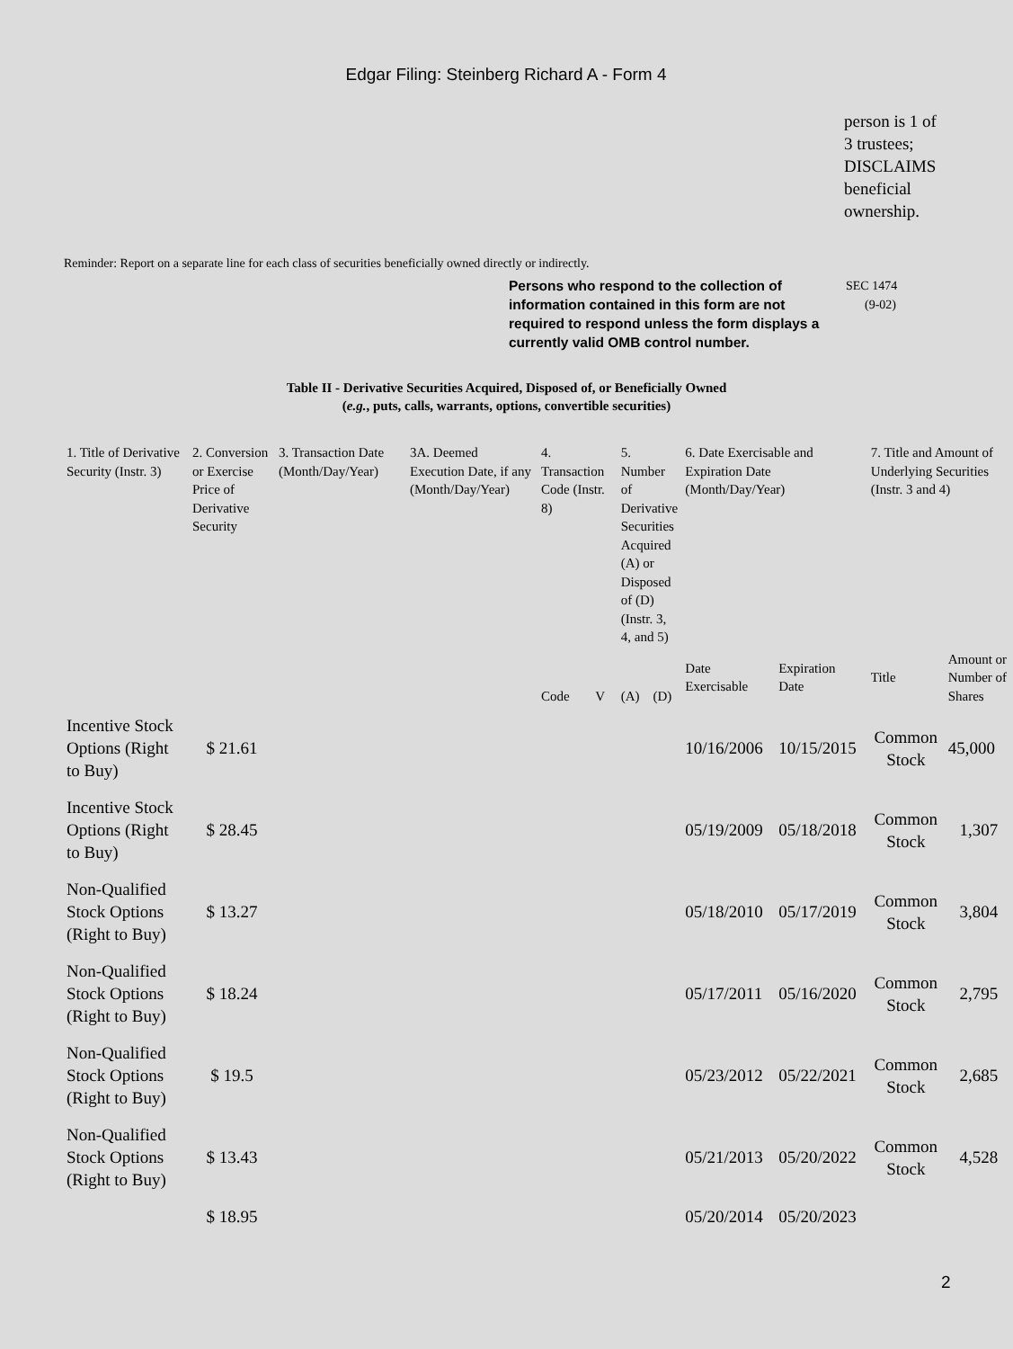Edgar Filing: Steinberg Richard A - Form 4
person is 1 of
3 trustees;
DISCLAIMS
beneficial
ownership.
Reminder: Report on a separate line for each class of securities beneficially owned directly or indirectly.
Persons who respond to the collection of information contained in this form are not required to respond unless the form displays a currently valid OMB control number.
SEC 1474
(9-02)
Table II - Derivative Securities Acquired, Disposed of, or Beneficially Owned
(e.g., puts, calls, warrants, options, convertible securities)
| 1. Title of Derivative Security (Instr. 3) | 2. Conversion or Exercise Price of Derivative Security | 3. Transaction Date (Month/Day/Year) | 3A. Deemed Execution Date, if any (Month/Day/Year) | 4. Transaction Code (Instr. 8) | | 5. Number of Derivative Securities Acquired (A) or Disposed of (D) (Instr. 3, 4, and 5) | | 6. Date Exercisable and Expiration Date (Month/Day/Year) | | 7. Title and Amount of Underlying Securities (Instr. 3 and 4) | |
| --- | --- | --- | --- | --- | --- | --- | --- | --- | --- | --- | --- |
| | | | | Code | V | (A) | (D) | Date Exercisable | Expiration Date | Title | Amount or Number of Shares |
| Incentive Stock Options (Right to Buy) | $ 21.61 | | | | | | | 10/16/2006 | 10/15/2015 | Common Stock | 45,000 |
| Incentive Stock Options (Right to Buy) | $ 28.45 | | | | | | | 05/19/2009 | 05/18/2018 | Common Stock | 1,307 |
| Non-Qualified Stock Options (Right to Buy) | $ 13.27 | | | | | | | 05/18/2010 | 05/17/2019 | Common Stock | 3,804 |
| Non-Qualified Stock Options (Right to Buy) | $ 18.24 | | | | | | | 05/17/2011 | 05/16/2020 | Common Stock | 2,795 |
| Non-Qualified Stock Options (Right to Buy) | $ 19.5 | | | | | | | 05/23/2012 | 05/22/2021 | Common Stock | 2,685 |
| Non-Qualified Stock Options (Right to Buy) | $ 13.43 | | | | | | | 05/21/2013 | 05/20/2022 | Common Stock | 4,528 |
| | $ 18.95 | | | | | | | 05/20/2014 | 05/20/2023 | | |
2